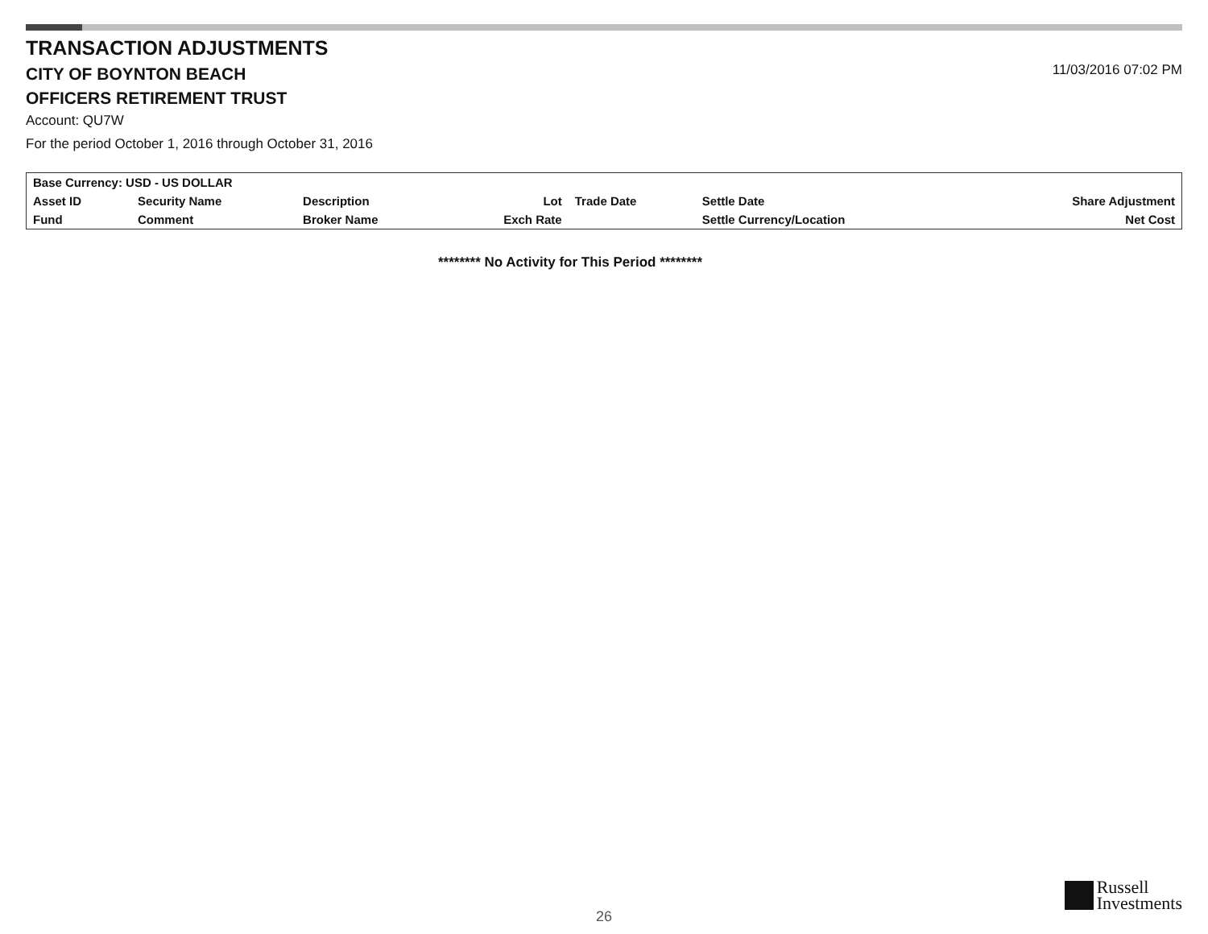TRANSACTION ADJUSTMENTS
CITY OF BOYNTON BEACH
OFFICERS RETIREMENT TRUST
11/03/2016 07:02 PM
Account: QU7W
For the period October 1, 2016 through October 31, 2016
| Base Currency: USD - US DOLLAR | | | | | | | |
| --- | --- | --- | --- | --- | --- | --- | --- |
| Asset ID | Security Name | Description | Lot | Trade Date | Settle Date | | Share Adjustment |
| Fund | Comment | Broker Name | Exch Rate | | Settle Currency/Location | | Net Cost |
******** No Activity for This Period ********
26
Russell
Investments